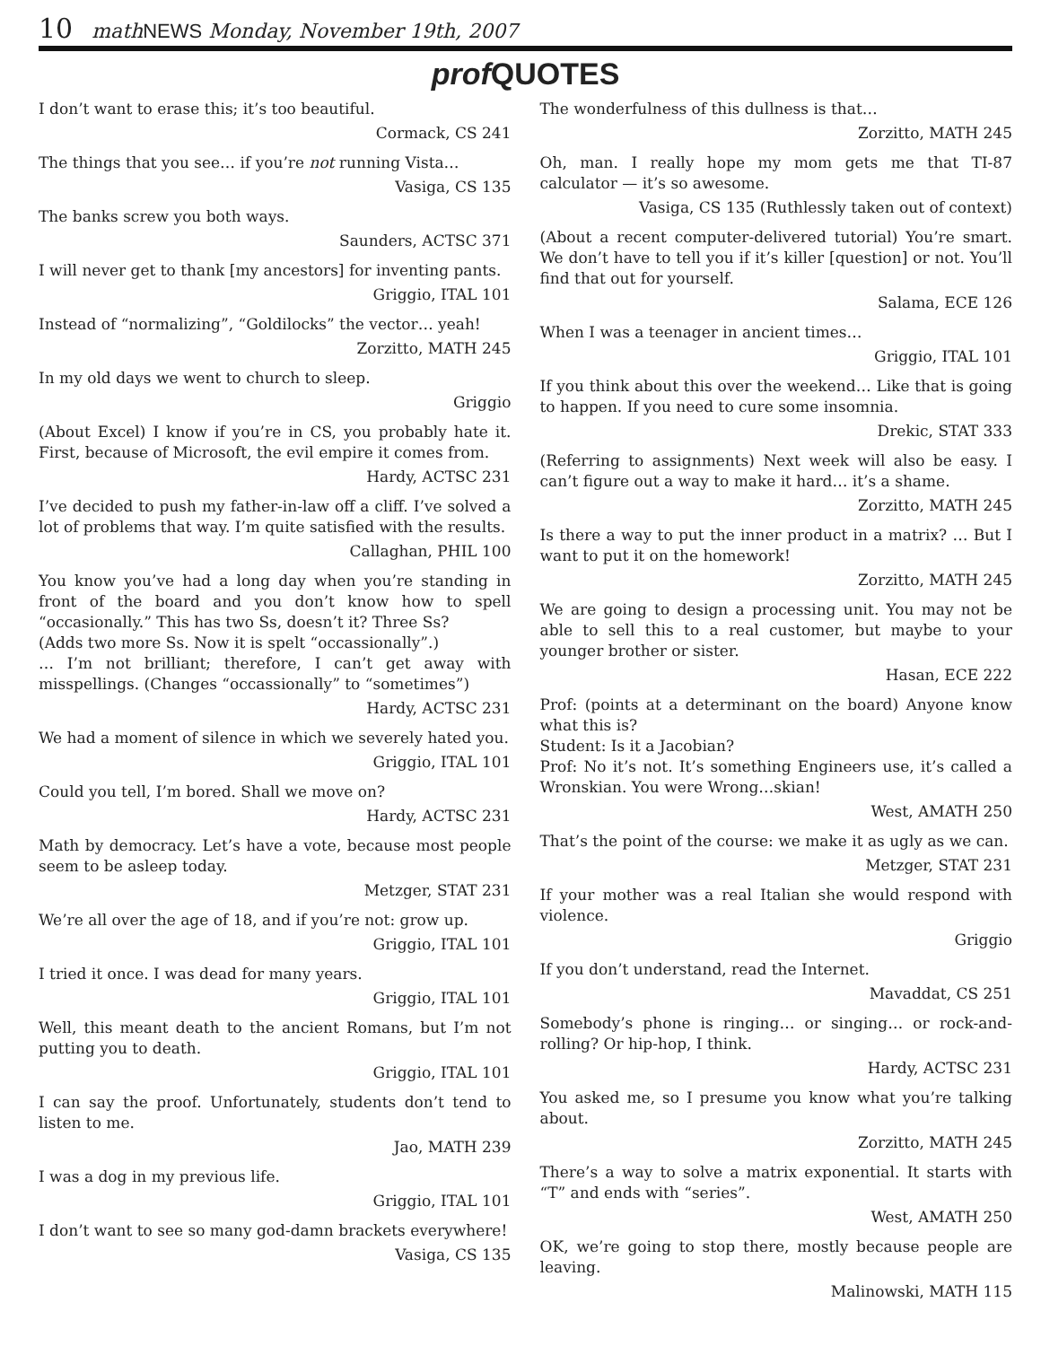10 math NEWS Monday, November 19th, 2007
prof QUOTES
I don’t want to erase this; it’s too beautiful.
Cormack, CS 241
The things that you see… if you’re not running Vista…
Vasiga, CS 135
The banks screw you both ways.
Saunders, ACTSC 371
I will never get to thank [my ancestors] for inventing pants.
Griggio, ITAL 101
Instead of “normalizing”, “Goldilocks” the vector… yeah!
Zorzitto, MATH 245
In my old days we went to church to sleep.
Griggio
(About Excel) I know if you’re in CS, you probably hate it. First, because of Microsoft, the evil empire it comes from.
Hardy, ACTSC 231
I’ve decided to push my father-in-law off a cliff. I’ve solved a lot of problems that way. I’m quite satisfied with the results.
Callaghan, PHIL 100
You know you’ve had a long day when you’re standing in front of the board and you don’t know how to spell “occasionally.” This has two Ss, doesn’t it? Three Ss?
(Adds two more Ss. Now it is spelt “occassionally”.)
… I’m not brilliant; therefore, I can’t get away with misspellings. (Changes “occassionally” to “sometimes”)
Hardy, ACTSC 231
We had a moment of silence in which we severely hated you.
Griggio, ITAL 101
Could you tell, I’m bored. Shall we move on?
Hardy, ACTSC 231
Math by democracy. Let’s have a vote, because most people seem to be asleep today.
Metzger, STAT 231
We’re all over the age of 18, and if you’re not: grow up.
Griggio, ITAL 101
I tried it once. I was dead for many years.
Griggio, ITAL 101
Well, this meant death to the ancient Romans, but I’m not putting you to death.
Griggio, ITAL 101
I can say the proof. Unfortunately, students don’t tend to listen to me.
Jao, MATH 239
I was a dog in my previous life.
Griggio, ITAL 101
I don’t want to see so many god-damn brackets everywhere!
Vasiga, CS 135
The wonderfulness of this dullness is that…
Zorzitto, MATH 245
Oh, man. I really hope my mom gets me that TI-87 calculator — it’s so awesome.
Vasiga, CS 135 (Ruthlessly taken out of context)
(About a recent computer-delivered tutorial) You’re smart. We don’t have to tell you if it’s killer [question] or not. You’ll find that out for yourself.
Salama, ECE 126
When I was a teenager in ancient times…
Griggio, ITAL 101
If you think about this over the weekend… Like that is going to happen. If you need to cure some insomnia.
Drekic, STAT 333
(Referring to assignments) Next week will also be easy. I can’t figure out a way to make it hard… it’s a shame.
Zorzitto, MATH 245
Is there a way to put the inner product in a matrix? … But I want to put it on the homework!
Zorzitto, MATH 245
We are going to design a processing unit. You may not be able to sell this to a real customer, but maybe to your younger brother or sister.
Hasan, ECE 222
Prof: (points at a determinant on the board) Anyone know what this is?
Student: Is it a Jacobian?
Prof: No it’s not. It’s something Engineers use, it’s called a Wronskian. You were Wrong…skian!
West, AMATH 250
That’s the point of the course: we make it as ugly as we can.
Metzger, STAT 231
If your mother was a real Italian she would respond with violence.
Griggio
If you don’t understand, read the Internet.
Mavaddat, CS 251
Somebody’s phone is ringing… or singing… or rock-and-rolling? Or hip-hop, I think.
Hardy, ACTSC 231
You asked me, so I presume you know what you’re talking about.
Zorzitto, MATH 245
There’s a way to solve a matrix exponential. It starts with “T” and ends with “series”.
West, AMATH 250
OK, we’re going to stop there, mostly because people are leaving.
Malinowski, MATH 115